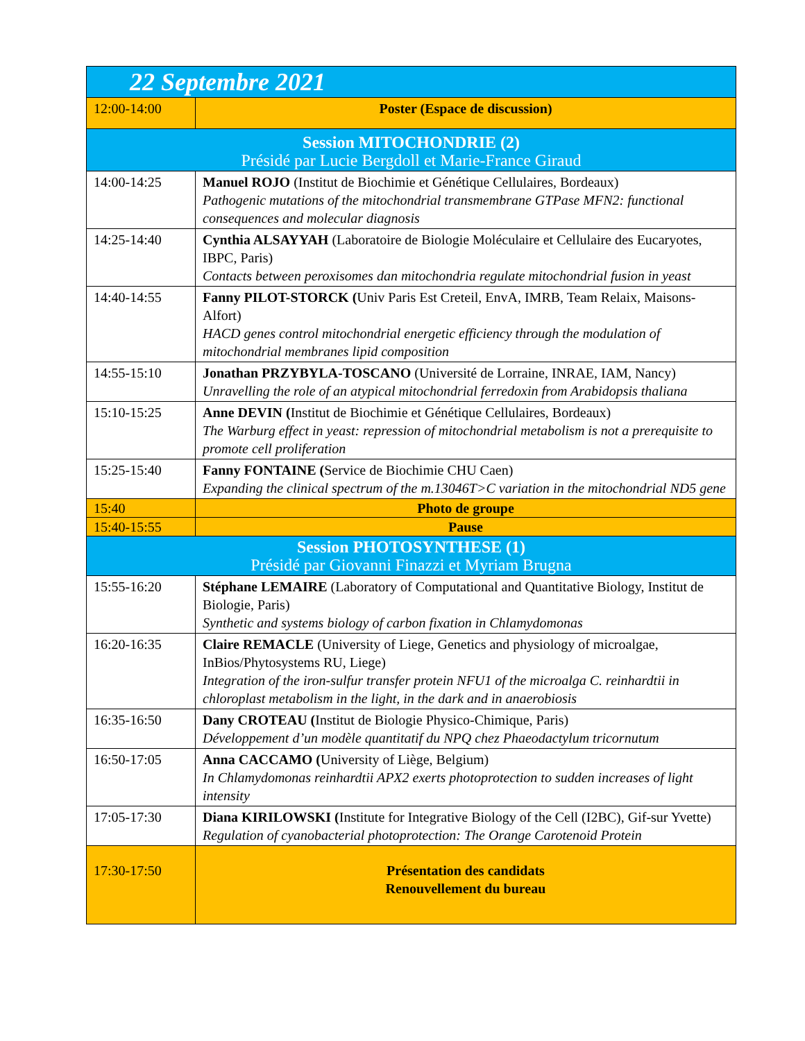| 22 Septembre 2021 | |
| --- | --- |
| 12:00-14:00 | Poster (Espace de discussion) |
| Session MITOCHONDRIE (2) Présidé par Lucie Bergdoll et Marie-France Giraud | |
| 14:00-14:25 | Manuel ROJO (Institut de Biochimie et Génétique Cellulaires, Bordeaux) Pathogenic mutations of the mitochondrial transmembrane GTPase MFN2: functional consequences and molecular diagnosis |
| 14:25-14:40 | Cynthia ALSAYYAH (Laboratoire de Biologie Moléculaire et Cellulaire des Eucaryotes, IBPC, Paris) Contacts between peroxisomes dan mitochondria regulate mitochondrial fusion in yeast |
| 14:40-14:55 | Fanny PILOT-STORCK ( Univ Paris Est Creteil, EnvA, IMRB, Team Relaix, Maisons-Alfort) HACD genes control mitochondrial energetic efficiency through the modulation of mitochondrial membranes lipid composition |
| 14:55-15:10 | Jonathan PRZYBYLA-TOSCANO (Université de Lorraine, INRAE, IAM, Nancy) Unravelling the role of an atypical mitochondrial ferredoxin from Arabidopsis thaliana |
| 15:10-15:25 | Anne DEVIN ( Institut de Biochimie et Génétique Cellulaires, Bordeaux) The Warburg effect in yeast: repression of mitochondrial metabolism is not a prerequisite to promote cell proliferation |
| 15:25-15:40 | Fanny FONTAINE ( Service de Biochimie CHU Caen) Expanding the clinical spectrum of the m.13046T>C variation in the mitochondrial ND5 gene |
| 15:40 | Photo de groupe |
| 15:40-15:55 | Pause |
| Session PHOTOSYNTHESE (1) Présidé par Giovanni Finazzi et Myriam Brugna | |
| 15:55-16:20 | Stéphane LEMAIRE (Laboratory of Computational and Quantitative Biology, Institut de Biologie, Paris) Synthetic and systems biology of carbon fixation in Chlamydomonas |
| 16:20-16:35 | Claire REMACLE (University of Liege, Genetics and physiology of microalgae, InBios/Phytosystems RU, Liege) Integration of the iron-sulfur transfer protein NFU1 of the microalga C. reinhardtii in chloroplast metabolism in the light, in the dark and in anaerobiosis |
| 16:35-16:50 | Dany CROTEAU ( Institut de Biologie Physico-Chimique, Paris) Développement d’un modèle quantitatif du NPQ chez Phaeodactylum tricornutum |
| 16:50-17:05 | Anna CACCAMO ( University of Liège, Belgium) In Chlamydomonas reinhardtii APX2 exerts photoprotection to sudden increases of light intensity |
| 17:05-17:30 | Diana KIRILOWSKI ( Institute for Integrative Biology of the Cell (I2BC), Gif-sur Yvette) Regulation of cyanobacterial photoprotection: The Orange Carotenoid Protein |
| 17:30-17:50 | Présentation des candidats Renouvellement du bureau |